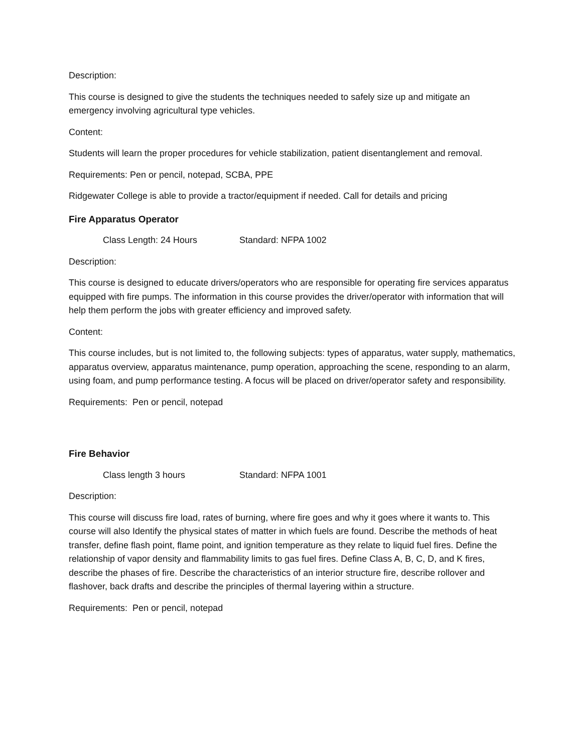Description:
This course is designed to give the students the techniques needed to safely size up and mitigate an emergency involving agricultural type vehicles.
Content:
Students will learn the proper procedures for vehicle stabilization, patient disentanglement and removal.
Requirements: Pen or pencil, notepad, SCBA, PPE
Ridgewater College is able to provide a tractor/equipment if needed. Call for details and pricing
Fire Apparatus Operator
Class Length: 24 Hours Standard: NFPA 1002
Description:
This course is designed to educate drivers/operators who are responsible for operating fire services apparatus equipped with fire pumps. The information in this course provides the driver/operator with information that will help them perform the jobs with greater efficiency and improved safety.
Content:
This course includes, but is not limited to, the following subjects: types of apparatus, water supply, mathematics, apparatus overview, apparatus maintenance, pump operation, approaching the scene, responding to an alarm, using foam, and pump performance testing. A focus will be placed on driver/operator safety and responsibility.
Requirements: Pen or pencil, notepad
Fire Behavior
Class length 3 hours Standard: NFPA 1001
Description:
This course will discuss fire load, rates of burning, where fire goes and why it goes where it wants to. This course will also Identify the physical states of matter in which fuels are found. Describe the methods of heat transfer, define flash point, flame point, and ignition temperature as they relate to liquid fuel fires. Define the relationship of vapor density and flammability limits to gas fuel fires. Define Class A, B, C, D, and K fires, describe the phases of fire. Describe the characteristics of an interior structure fire, describe rollover and flashover, back drafts and describe the principles of thermal layering within a structure.
Requirements: Pen or pencil, notepad